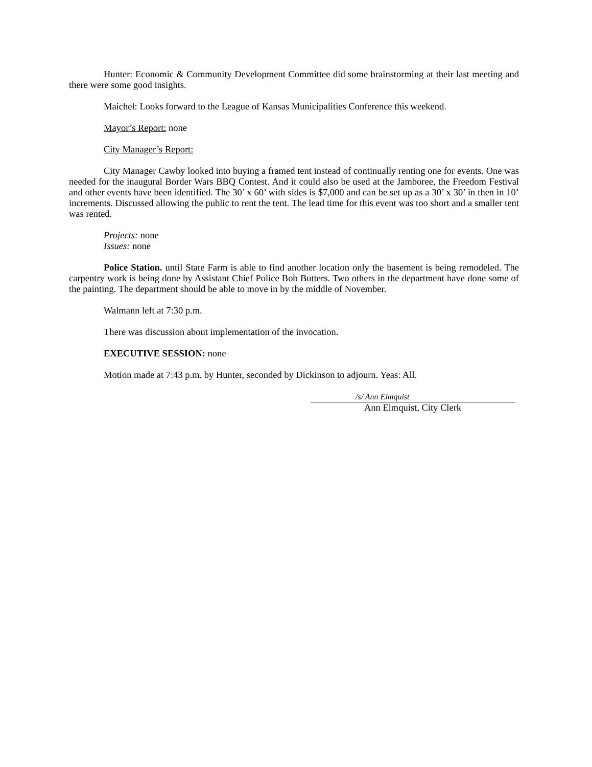Hunter: Economic & Community Development Committee did some brainstorming at their last meeting and there were some good insights.
Maichel: Looks forward to the League of Kansas Municipalities Conference this weekend.
Mayor’s Report: none
City Manager’s Report:
City Manager Cawby looked into buying a framed tent instead of continually renting one for events. One was needed for the inaugural Border Wars BBQ Contest. And it could also be used at the Jamboree, the Freedom Festival and other events have been identified. The 30’ x 60’ with sides is $7,000 and can be set up as a 30’ x 30’ in then in 10’ increments. Discussed allowing the public to rent the tent. The lead time for this event was too short and a smaller tent was rented.
Projects: none
Issues: none
Police Station. until State Farm is able to find another location only the basement is being remodeled. The carpentry work is being done by Assistant Chief Police Bob Butters. Two others in the department have done some of the painting. The department should be able to move in by the middle of November.
Walmann left at 7:30 p.m.
There was discussion about implementation of the invocation.
EXECUTIVE SESSION: none
Motion made at 7:43 p.m. by Hunter, seconded by Dickinson to adjourn. Yeas: All.
/s/ Ann Elmquist
Ann Elmquist, City Clerk